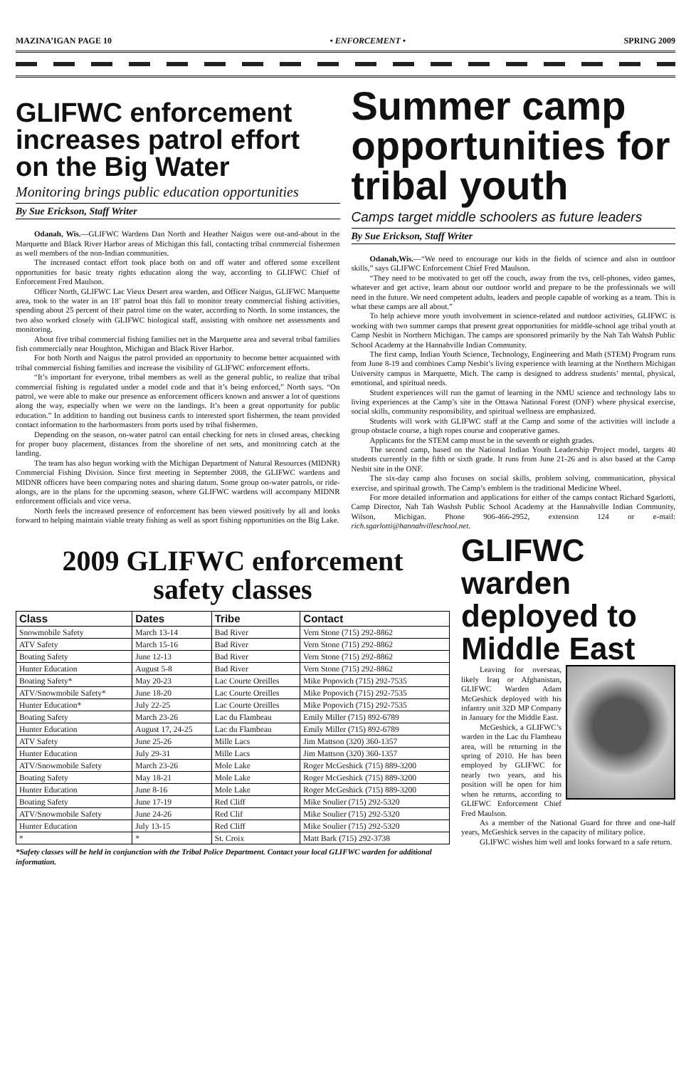MAZINA’IGAN PAGE 10 • ENFORCEMENT • SPRING 2009
GLIFWC enforcement increases patrol effort on the Big Water
Monitoring brings public education opportunities
By Sue Erickson, Staff Writer
Odanah, Wis.—GLIFWC Wardens Dan North and Heather Naigus were out-and-about in the Marquette and Black River Harbor areas of Michigan this fall, contacting tribal commercial fishermen as well members of the non-Indian communities.
The increased contact effort took place both on and off water and offered some excellent opportunities for basic treaty rights education along the way, according to GLIFWC Chief of Enforcement Fred Maulson.
Officer North, GLIFWC Lac Vieux Desert area warden, and Officer Naigus, GLIFWC Marquette area, took to the water in an 18’ patrol boat this fall to monitor treaty commercial fishing activities, spending about 25 percent of their patrol time on the water, according to North. In some instances, the two also worked closely with GLIFWC biological staff, assisting with onshore net assessments and monitoring.
About five tribal commercial fishing families net in the Marquette area and several tribal families fish commercially near Houghton, Michigan and Black River Harbor.
For both North and Naigus the patrol provided an opportunity to become better acquainted with tribal commercial fishing families and increase the visibility of GLIFWC enforcement efforts.
“It’s important for everyone, tribal members as well as the general public, to realize that tribal commercial fishing is regulated under a model code and that it’s being enforced,” North says. “On patrol, we were able to make our presence as enforcement officers known and answer a lot of questions along the way, especially when we were on the landings. It’s been a great opportunity for public education.” In addition to handing out business cards to interested sport fishermen, the team provided contact information to the harbormasters from ports used by tribal fishermen.
Depending on the season, on-water patrol can entail checking for nets in closed areas, checking for proper buoy placement, distances from the shoreline of net sets, and monitoring catch at the landing.
The team has also begun working with the Michigan Department of Natural Resources (MIDNR) Commercial Fishing Division. Since first meeting in September 2008, the GLIFWC wardens and MIDNR officers have been comparing notes and sharing datum. Some group on-water patrols, or ride-alongs, are in the plans for the upcoming season, where GLIFWC wardens will accompany MIDNR enforcement officials and vice versa.
North feels the increased presence of enforcement has been viewed positively by all and looks forward to helping maintain viable treaty fishing as well as sport fishing opportunities on the Big Lake.
Summer camp opportunities for tribal youth
Camps target middle schoolers as future leaders
By Sue Erickson, Staff Writer
Odanah,Wis.—“We need to encourage our kids in the fields of science and also in outdoor skills,” says GLIFWC Enforcement Chief Fred Maulson.
“They need to be motivated to get off the couch, away from the tvs, cell-phones, video games, whatever and get active, learn about our outdoor world and prepare to be the professionals we will need in the future. We need competent adults, leaders and people capable of working as a team. This is what these camps are all about.”
To help achieve more youth involvement in science-related and outdoor activities, GLIFWC is working with two summer camps that present great opportunities for middle-school age tribal youth at Camp Nesbit in Northern Michigan. The camps are sponsored primarily by the Nah Tah Wahsh Public School Academy at the Hannahville Indian Community.
The first camp, Indian Youth Science, Technology, Engineering and Math (STEM) Program runs from June 8-19 and combines Camp Nesbit’s living experience with learning at the Northern Michigan University campus in Marquette, Mich. The camp is designed to address students’ mental, physical, emotional, and spiritual needs.
Student experiences will run the gamut of learning in the NMU science and technology labs to living experiences at the Camp’s site in the Ottawa National Forest (ONF) where physical exercise, social skills, community responsibility, and spiritual wellness are emphasized.
Students will work with GLIFWC staff at the Camp and some of the activities will include a group obstacle course, a high ropes course and cooperative games.
Applicants for the STEM camp must be in the seventh or eighth grades.
The second camp, based on the National Indian Youth Leadership Project model, targets 40 students currently in the fifth or sixth grade. It runs from June 21-26 and is also based at the Camp Nesbit site in the ONF.
The six-day camp also focuses on social skills, problem solving, communication, physical exercise, and spiritual growth. The Camp’s emblem is the traditional Medicine Wheel.
For more detailed information and applications for either of the camps contact Richard Sgarlotti, Camp Director, Nah Tah Washsh Public School Academy at the Hannahville Indian Community, Wilson, Michigan. Phone 906-466-2952, extension 124 or e-mail: rich.sgarlotti@hannahvilleschool.net.
2009 GLIFWC enforcement
safety classes
| Class | Dates | Tribe | Contact |
| --- | --- | --- | --- |
| Snowmobile Safety | March 13-14 | Bad River | Vern Stone (715) 292-8862 |
| ATV Safety | March 15-16 | Bad River | Vern Stone (715) 292-8862 |
| Boating Safety | June 12-13 | Bad River | Vern Stone (715) 292-8862 |
| Hunter Education | August 5-8 | Bad River | Vern Stone (715) 292-8862 |
| Boating Safety* | May 20-23 | Lac Courte Oreilles | Mike Popovich (715) 292-7535 |
| ATV/Snowmobile Safety* | June 18-20 | Lac Courte Oreilles | Mike Popovich (715) 292-7535 |
| Hunter Education* | July 22-25 | Lac Courte Oreilles | Mike Popovich (715) 292-7535 |
| Boating Safety | March 23-26 | Lac du Flambeau | Emily Miller (715) 892-6789 |
| Hunter Education | August 17, 24-25 | Lac du Flambeau | Emily Miller (715) 892-6789 |
| ATV Safety | June 25-26 | Mille Lacs | Jim Mattson (320) 360-1357 |
| Hunter Education | July 29-31 | Mille Lacs | Jim Mattson (320) 360-1357 |
| ATV/Snowmobile Safety | March 23-26 | Mole Lake | Roger McGeshick (715) 889-3200 |
| Boating Safety | May 18-21 | Mole Lake | Roger McGeshick (715) 889-3200 |
| Hunter Education | June 8-16 | Mole Lake | Roger McGeshick (715) 889-3200 |
| Boating Safety | June 17-19 | Red Cliff | Mike Soulier (715) 292-5320 |
| ATV/Snowmobile Safety | June 24-26 | Red Clif | Mike Soulier (715) 292-5320 |
| Hunter Education | July 13-15 | Red Cliff | Mike Soulier (715) 292-5320 |
| * | * | St. Croix | Matt Bark (715) 292-3738 |
*Safety classes will be held in conjunction with the Tribal Police Department. Contact your local GLIFWC warden for additional information.
GLIFWC warden deployed to Middle East
Leaving for overseas, likely Iraq or Afghanistan, GLIFWC Warden Adam McGeshick deployed with his infantry unit 32D MP Company in January for the Middle East.
McGeshick, a GLIFWC’s warden in the Lac du Flambeau area, will be returning in the spring of 2010. He has been employed by GLIFWC for nearly two years, and his position will be open for him when he returns, according to GLIFWC Enforcement Chief Fred Maulson.
As a member of the National Guard for three and one-half years, McGeshick serves in the capacity of military police.
GLIFWC wishes him well and looks forward to a safe return.